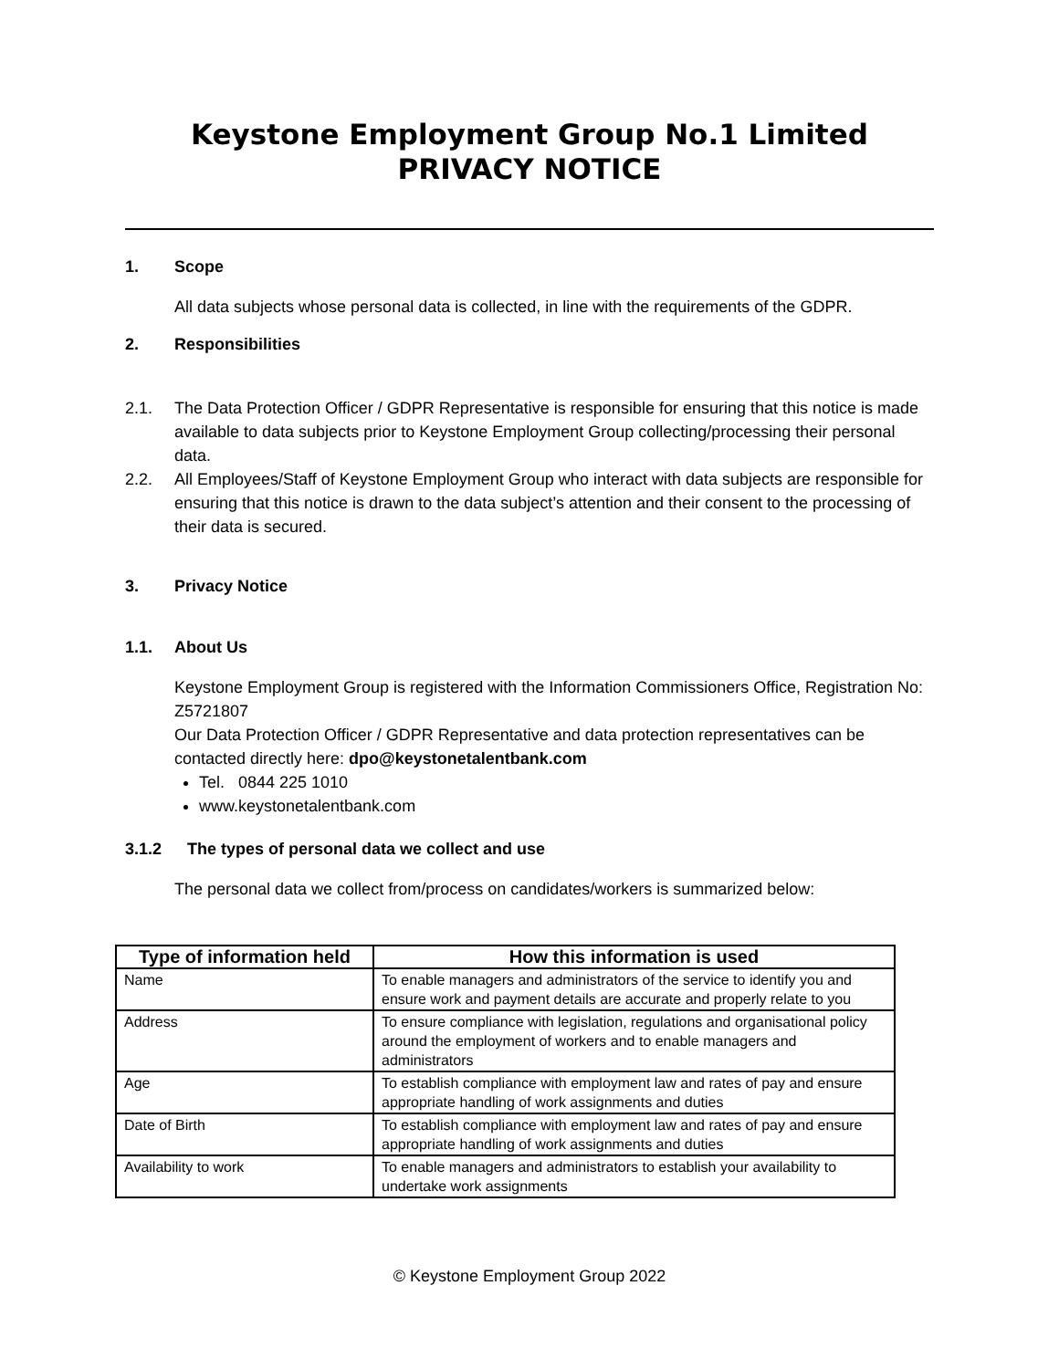Keystone Employment Group No.1 Limited
PRIVACY NOTICE
1. Scope
All data subjects whose personal data is collected, in line with the requirements of the GDPR.
2. Responsibilities
2.1. The Data Protection Officer / GDPR Representative is responsible for ensuring that this notice is made available to data subjects prior to Keystone Employment Group collecting/processing their personal data.
2.2. All Employees/Staff of Keystone Employment Group who interact with data subjects are responsible for ensuring that this notice is drawn to the data subject’s attention and their consent to the processing of their data is secured.
3. Privacy Notice
1.1. About Us
Keystone Employment Group is registered with the Information Commissioners Office, Registration No: Z5721807
Our Data Protection Officer / GDPR Representative and data protection representatives can be contacted directly here: dpo@keystonetalentbank.com
Tel. 0844 225 1010
www.keystonetalentbank.com
3.1.2 The types of personal data we collect and use
The personal data we collect from/process on candidates/workers is summarized below:
| Type of information held | How this information is used |
| --- | --- |
| Name | To enable managers and administrators of the service to identify you and ensure work and payment details are accurate and properly relate to you |
| Address | To ensure compliance with legislation, regulations and organisational policy around the employment of workers and to enable managers and administrators |
| Age | To establish compliance with employment law and rates of pay and ensure appropriate handling of work assignments and duties |
| Date of Birth | To establish compliance with employment law and rates of pay and ensure appropriate handling of work assignments and duties |
| Availability to work | To enable managers and administrators to establish your availability to undertake work assignments |
© Keystone Employment Group 2022